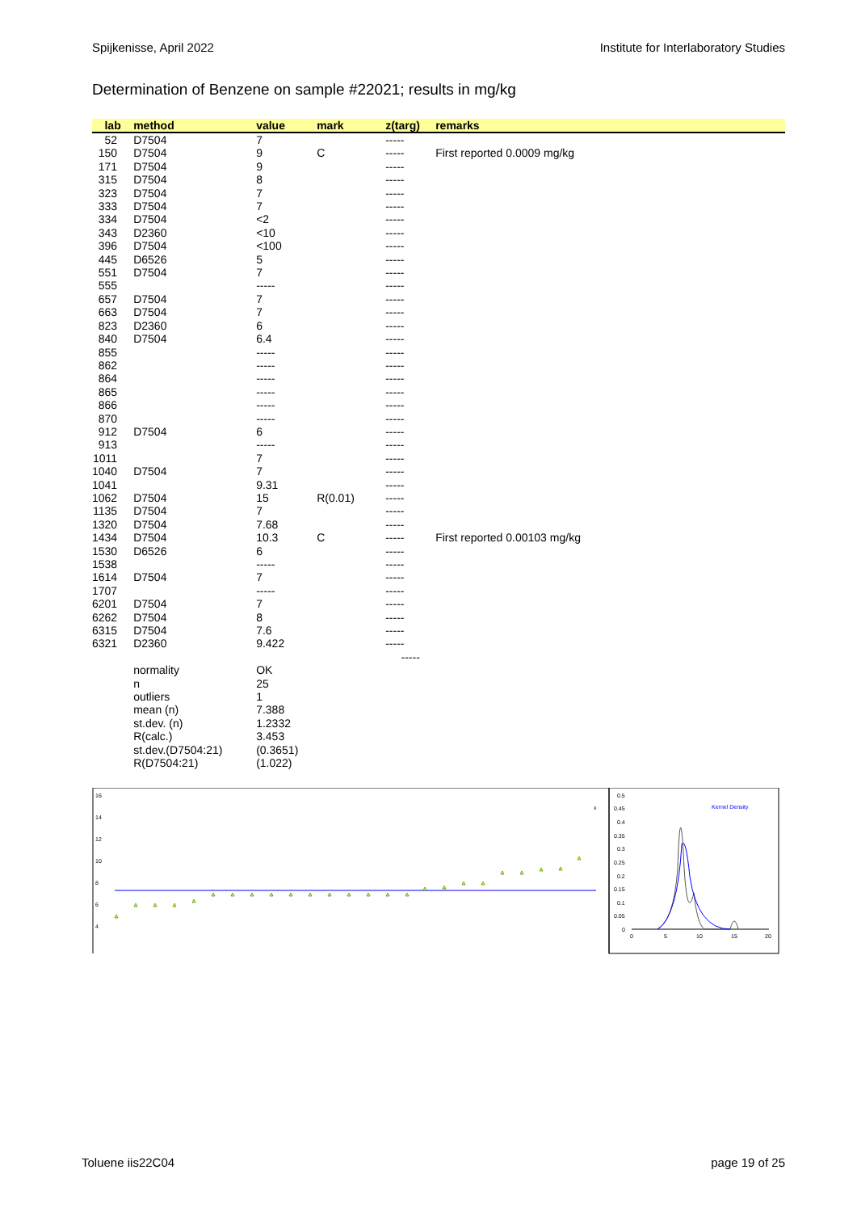Spijkenisse, April 2022 Institute for Interlaboratory Studies
Determination of Benzene on sample #22021; results in mg/kg
| lab | method | value | mark | z(targ) | remarks |
| --- | --- | --- | --- | --- | --- |
| 52 | D7504 | 7 | | ----- | |
| 150 | D7504 | 9 | C | ----- | First reported 0.0009 mg/kg |
| 171 | D7504 | 9 | | ----- | |
| 315 | D7504 | 8 | | ----- | |
| 323 | D7504 | 7 | | ----- | |
| 333 | D7504 | 7 | | ----- | |
| 334 | D7504 | <2 | | ----- | |
| 343 | D2360 | <10 | | ----- | |
| 396 | D7504 | <100 | | ----- | |
| 445 | D6526 | 5 | | ----- | |
| 551 | D7504 | 7 | | ----- | |
| 555 | | ----- | | ----- | |
| 657 | D7504 | 7 | | ----- | |
| 663 | D7504 | 7 | | ----- | |
| 823 | D2360 | 6 | | ----- | |
| 840 | D7504 | 6.4 | | ----- | |
| 855 | | ----- | | ----- | |
| 862 | | ----- | | ----- | |
| 864 | | ----- | | ----- | |
| 865 | | ----- | | ----- | |
| 866 | | ----- | | ----- | |
| 870 | | ----- | | ----- | |
| 912 | D7504 | 6 | | ----- | |
| 913 | | ----- | | ----- | |
| 1011 | | 7 | | ----- | |
| 1040 | D7504 | 7 | | ----- | |
| 1041 | | 9.31 | | ----- | |
| 1062 | D7504 | 15 | R(0.01) | ----- | |
| 1135 | D7504 | 7 | | ----- | |
| 1320 | D7504 | 7.68 | | ----- | |
| 1434 | D7504 | 10.3 | C | ----- | First reported 0.00103 mg/kg |
| 1530 | D6526 | 6 | | ----- | |
| 1538 | | ----- | | ----- | |
| 1614 | D7504 | 7 | | ----- | |
| 1707 | | ----- | | ----- | |
| 6201 | D7504 | 7 | | ----- | |
| 6262 | D7504 | 8 | | ----- | |
| 6315 | D7504 | 7.6 | | ----- | |
| 6321 | D2360 | 9.422 | | ----- | |
| | | | | ----- | |
| | normality | OK | | | |
| | n | 25 | | | |
| | outliers | 1 | | | |
| | mean (n) | 7.388 | | | |
| | st.dev. (n) | 1.2332 | | | |
| | R(calc.) | 3.453 | | | |
| | st.dev.(D7504:21) | (0.3651) | | | |
| | R(D7504:21) | (1.022) | | | |
16
14
12
10
8
6
4
x
0.5
0.45
0.4
0.35
0.3
0.25
0.2
0.15
0.1
0.05
0
Kernel Density
0
5
10
15
20
Toluene iis22C04 page 19 of 25